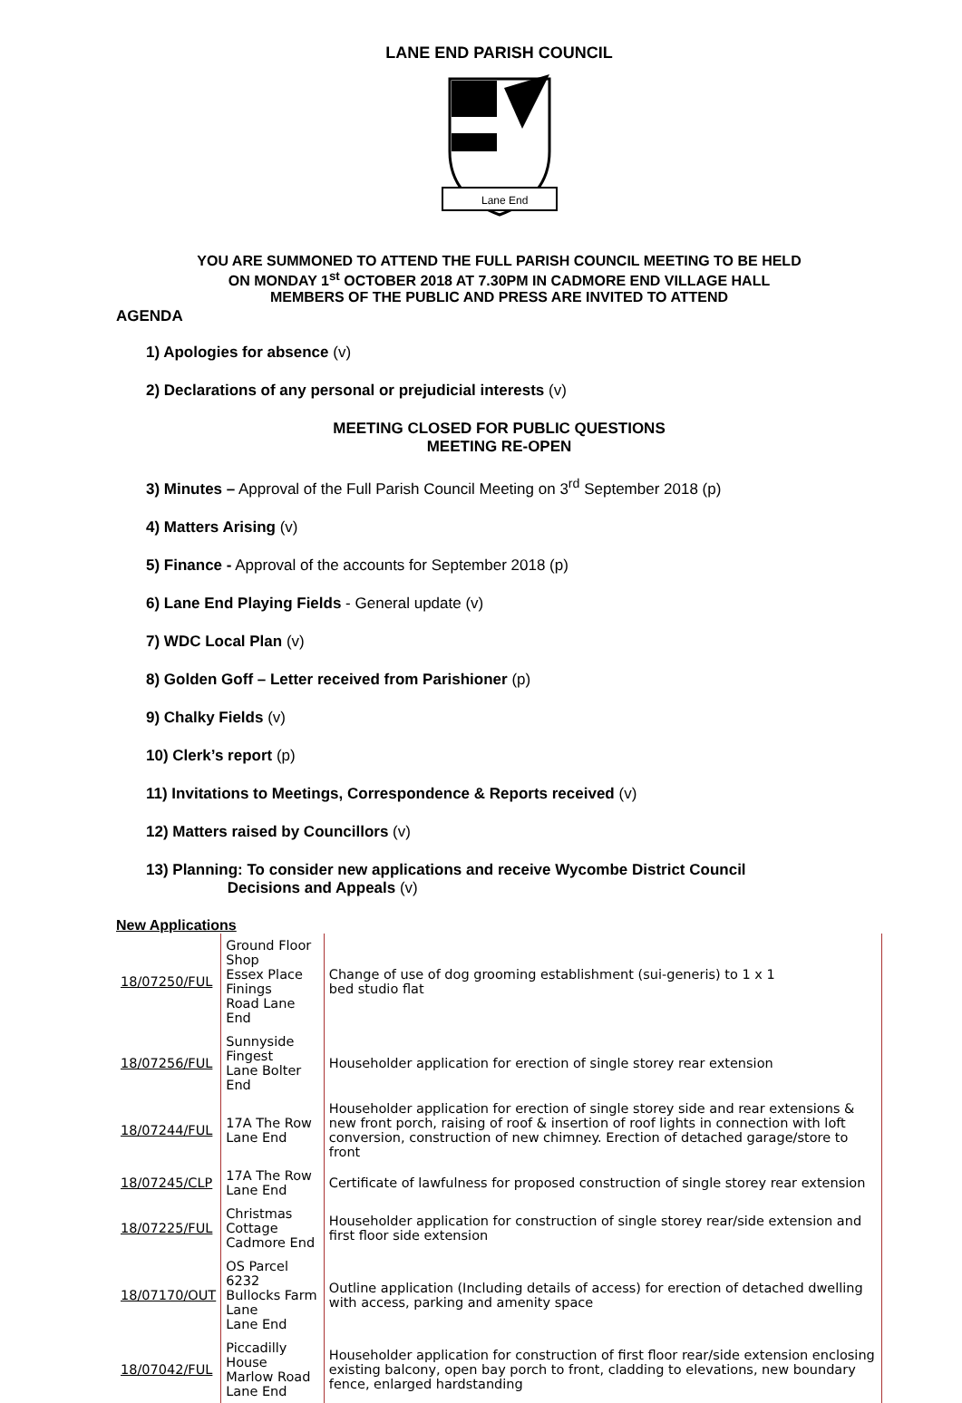LANE END PARISH COUNCIL
Lane End
YOU ARE SUMMONED TO ATTEND THE FULL PARISH COUNCIL MEETING TO BE HELD
ON MONDAY 1<sup>st</sup> OCTOBER 2018 AT 7.30PM IN CADMORE END VILLAGE HALL
MEMBERS OF THE PUBLIC AND PRESS ARE INVITED TO ATTEND
AGENDA
1) Apologies for absence (v)
2) Declarations of any personal or prejudicial interests (v)
MEETING CLOSED FOR PUBLIC QUESTIONS
MEETING RE-OPEN
3) Minutes – Approval of the Full Parish Council Meeting on 3<sup>rd</sup> September 2018 (p)
4) Matters Arising (v)
5) Finance - Approval of the accounts for September 2018 (p)
6) Lane End Playing Fields - General update (v)
7) WDC Local Plan (v)
8) Golden Goff – Letter received from Parishioner (p)
9) Chalky Fields (v)
10) Clerk’s report (p)
11) Invitations to Meetings, Correspondence & Reports received (v)
12) Matters raised by Councillors (v)
13) Planning: To consider new applications and receive Wycombe District Council
Decisions and Appeals (v)
New Applications
| 18/07250/FUL | Ground Floor Shop Essex Place Finings Road Lane End | Change of use of dog grooming establishment (sui-generis) to 1 x 1 bed studio flat |
| 18/07256/FUL | Sunnyside Fingest Lane Bolter End | Householder application for erection of single storey rear extension |
| 18/07244/FUL | 17A The Row Lane End | Householder application for erection of single storey side and rear extensions & new front porch, raising of roof & insertion of roof lights in connection with loft conversion, construction of new chimney. Erection of detached garage/store to front |
| 18/07245/CLP | 17A The Row Lane End | Certificate of lawfulness for proposed construction of single storey rear extension |
| 18/07225/FUL | Christmas Cottage Cadmore End | Householder application for construction of single storey rear/side extension and first floor side extension |
| 18/07170/OUT | OS Parcel 6232 Bullocks Farm Lane Lane End | Outline application (Including details of access) for erection of detached dwelling with access, parking and amenity space |
| 18/07042/FUL | Piccadilly House Marlow Road Lane End | Householder application for construction of first floor rear/side extension enclosing existing balcony, open bay porch to front, cladding to elevations, new boundary fence, enlarged hardstanding |